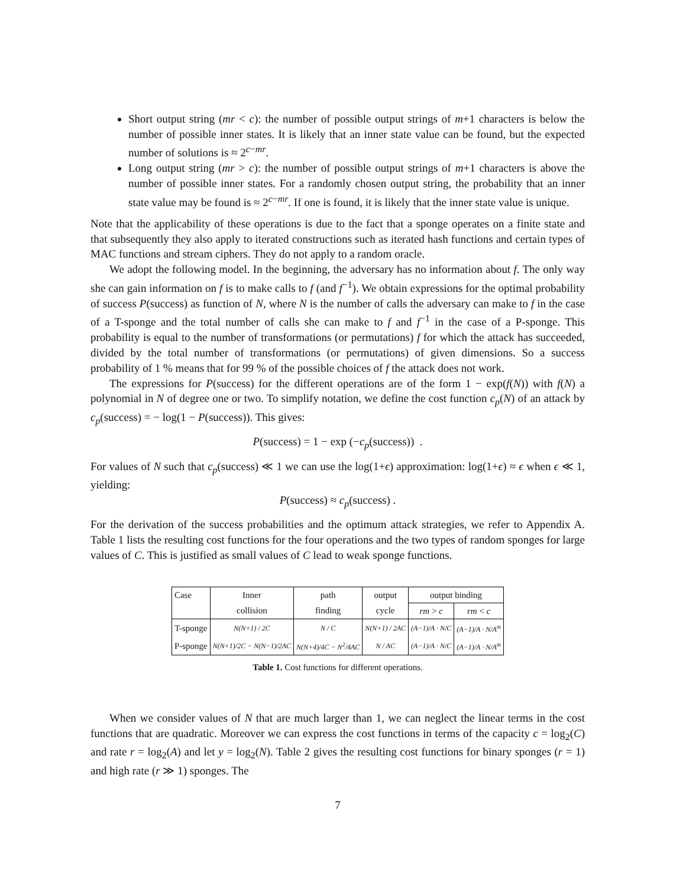Short output string (mr < c): the number of possible output strings of m+1 characters is below the number of possible inner states. It is likely that an inner state value can be found, but the expected number of solutions is ≈ 2<sup>c−mr</sup>.
Long output string (mr > c): the number of possible output strings of m+1 characters is above the number of possible inner states. For a randomly chosen output string, the probability that an inner state value may be found is ≈ 2<sup>c−mr</sup>. If one is found, it is likely that the inner state value is unique.
Note that the applicability of these operations is due to the fact that a sponge operates on a finite state and that subsequently they also apply to iterated constructions such as iterated hash functions and certain types of MAC functions and stream ciphers. They do not apply to a random oracle.
We adopt the following model. In the beginning, the adversary has no information about f. The only way she can gain information on f is to make calls to f (and f<sup>−1</sup>). We obtain expressions for the optimal probability of success P(success) as function of N, where N is the number of calls the adversary can make to f in the case of a T-sponge and the total number of calls she can make to f and f<sup>−1</sup> in the case of a P-sponge. This probability is equal to the number of transformations (or permutations) f for which the attack has succeeded, divided by the total number of transformations (or permutations) of given dimensions. So a success probability of 1 % means that for 99 % of the possible choices of f the attack does not work.
The expressions for P(success) for the different operations are of the form 1 − exp(f(N)) with f(N) a polynomial in N of degree one or two. To simplify notation, we define the cost function c<sub>p</sub>(N) of an attack by c<sub>p</sub>(success) = − log(1 − P(success)). This gives:
P(success) = 1 − exp (−c<sub>p</sub>(success)) .
For values of N such that c<sub>p</sub>(success) ≪ 1 we can use the log(1+ϵ) approximation: log(1+ϵ) ≈ ϵ when ϵ ≪ 1, yielding:
P(success) ≈ c<sub>p</sub>(success) .
For the derivation of the success probabilities and the optimum attack strategies, we refer to Appendix A. Table 1 lists the resulting cost functions for the four operations and the two types of random sponges for large values of C. This is justified as small values of C lead to weak sponge functions.
| Case | Inner | path | output | output binding | |
| | collision | finding | cycle | rm > c | rm < c |
| T-sponge | N(N+1) / 2C | N / C | N(N+1) / 2AC | (A−1)/A · N/C | (A−1)/A · N/A<sup>m</sup> |
| P-sponge | N(N+1)/2C − N(N−1)/2AC | N(N+4)/4C − N<sup>2</sup>/4AC | N / AC | (A−1)/A · N/C | (A−1)/A · N/A<sup>m</sup> |
Table 1. Cost functions for different operations.
When we consider values of N that are much larger than 1, we can neglect the linear terms in the cost functions that are quadratic. Moreover we can express the cost functions in terms of the capacity c = log<sub>2</sub>(C) and rate r = log<sub>2</sub>(A) and let y = log<sub>2</sub>(N). Table 2 gives the resulting cost functions for binary sponges (r = 1) and high rate (r ≫ 1) sponges. The
7